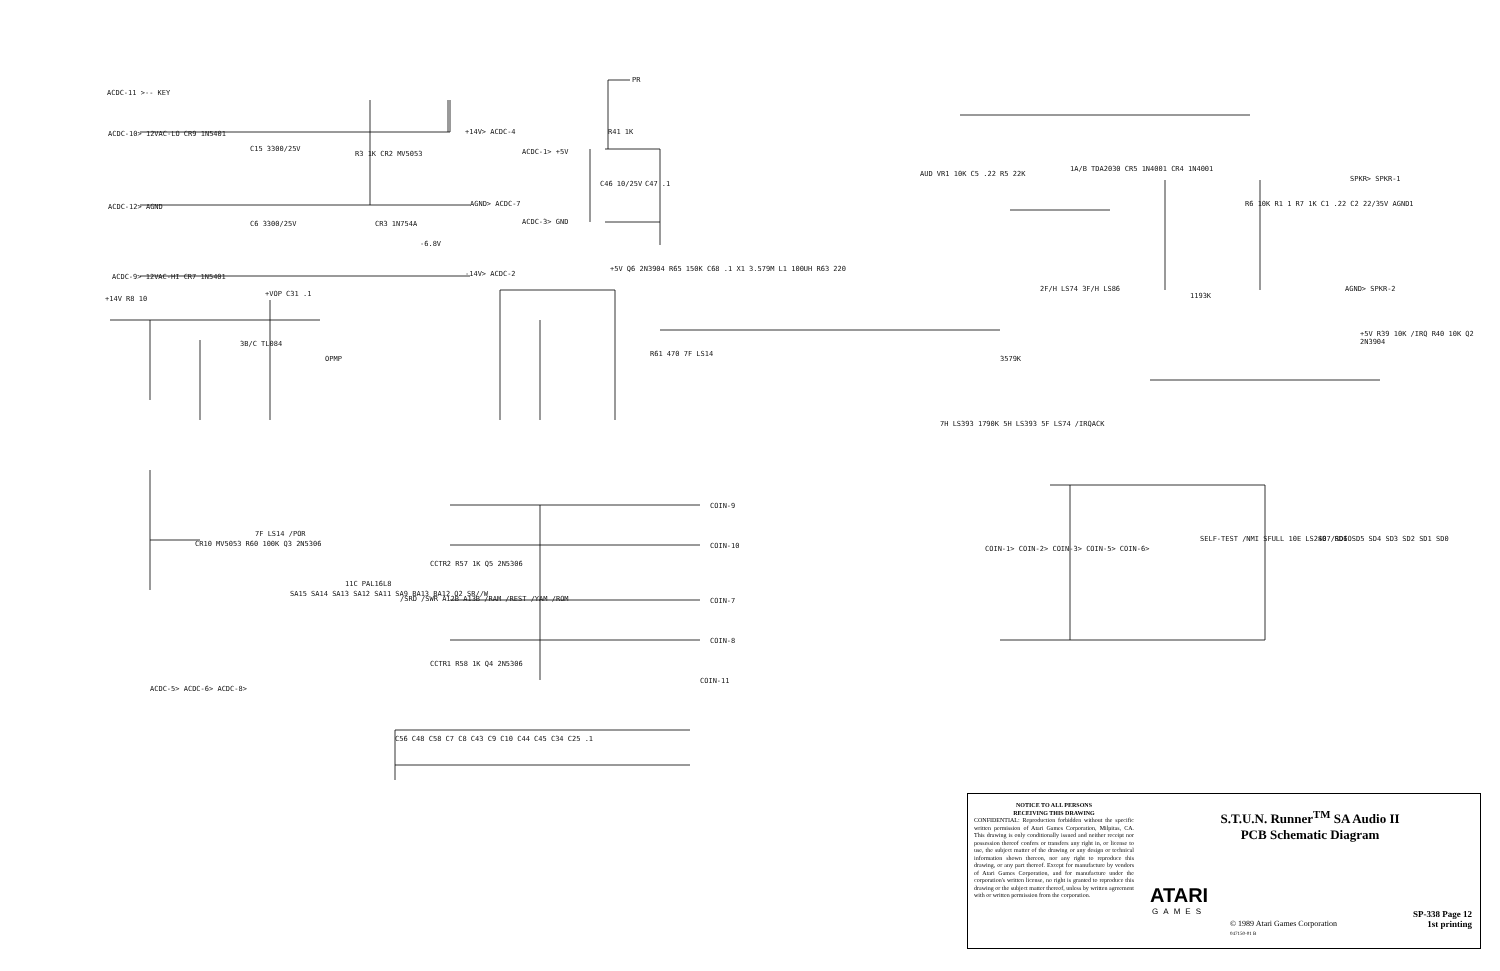ACDC-11 >-- KEY
ACDC-10> 12VAC-LO CR9 1N5401
ACDC-12> AGND
ACDC-9> 12VAC-HI CR7 1N5401
C15 3300/25V
C6 3300/25V
R3 1K CR2 MV5053
CR3 1N754A
+14V> ACDC-4
AGND> ACDC-7
-14V> ACDC-2
-6.8V
ACDC-1> +5V
ACDC-3> GND
R41 1K
C46 10/25V C47 .1
PR
+14V R8 10
3B/C TL084
OPMP
+VOP C31 .1
CR10 MV5053 R60 100K Q3 2N5306
7F LS14 /POR
SA15 SA14 SA13 SA12 SA11 SA9 BA13 BA12 O2 SR//W
11C PAL16L8
/SRD /SWR A12B A13B /RAM /REST /YAM /ROM
COIN-9
COIN-10
COIN-7
COIN-8
COIN-11
CCTR2 R57 1K Q5 2N5306
CCTR1 R58 1K Q4 2N5306
ACDC-5> ACDC-6> ACDC-8>
C56 C48 C58 C7 C8 C43 C9 C10 C44 C45 C34 C25 .1
+5V Q6 2N3904 R65 150K C68 .1 X1 3.579M L1 100UH R63 220
R61 470 7F LS14
3579K
1193K
2F/H LS74 3F/H LS86
7H LS393 1790K 5H LS393 5F LS74 /IRQACK
+5V R39 10K /IRQ R40 10K Q2 2N3904
AUD VR1 10K C5 .22 R5 22K
1A/B TDA2030 CR5 1N4001 CR4 1N4001
SPKR> SPKR-1
AGND> SPKR-2
R6 10K R1 1 R7 1K C1 .22 C2 22/35V AGND1
COIN-1> COIN-2> COIN-3> COIN-5> COIN-6>
SELF-TEST /NMI SFULL 10E LS240 /RDIO
SD7 SD6 SD5 SD4 SD3 SD2 SD1 SD0
NOTICE TO ALL PERSONS
RECEIVING THIS DRAWING
CONFIDENTIAL: Reproduction forbidden without the specific written permission of Atari Games Corporation, Milpitas, CA. This drawing is only conditionally issued and neither receipt nor possession thereof confers or transfers any right in, or license to use, the subject matter of the drawing or any design or technical information shown thereon, nor any right to reproduce this drawing, or any part thereof. Except for manufacture by vendors of Atari Games Corporation, and for manufacture under the corporation's written license, no right is granted to reproduce this drawing or the subject matter thereof, unless by written agreement with or written permission from the corporation.
S.T.U.N. Runner<sup>TM</sup> SA Audio II
PCB Schematic Diagram
ATARI
GAMES
© 1989 Atari Games Corporation
047150-01 B
SP-338 Page 12
1st printing